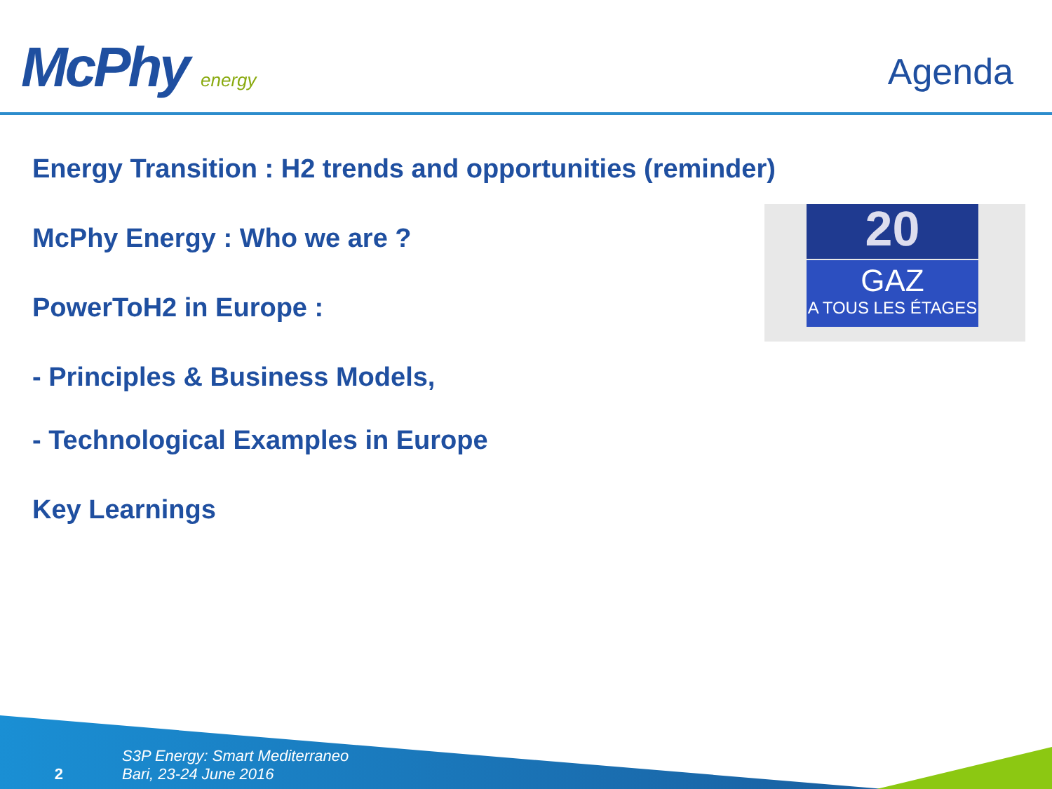McPhy energy Agenda
Energy Transition : H2 trends and opportunities (reminder)
McPhy Energy : Who we are ?
PowerToH2 in Europe :
- Principles & Business Models,
- Technological Examples in Europe
Key Learnings
20
GAZ
A TOUS LES ÉTAGES
2 S3P Energy: Smart Mediterraneo
Bari, 23-24 June 2016